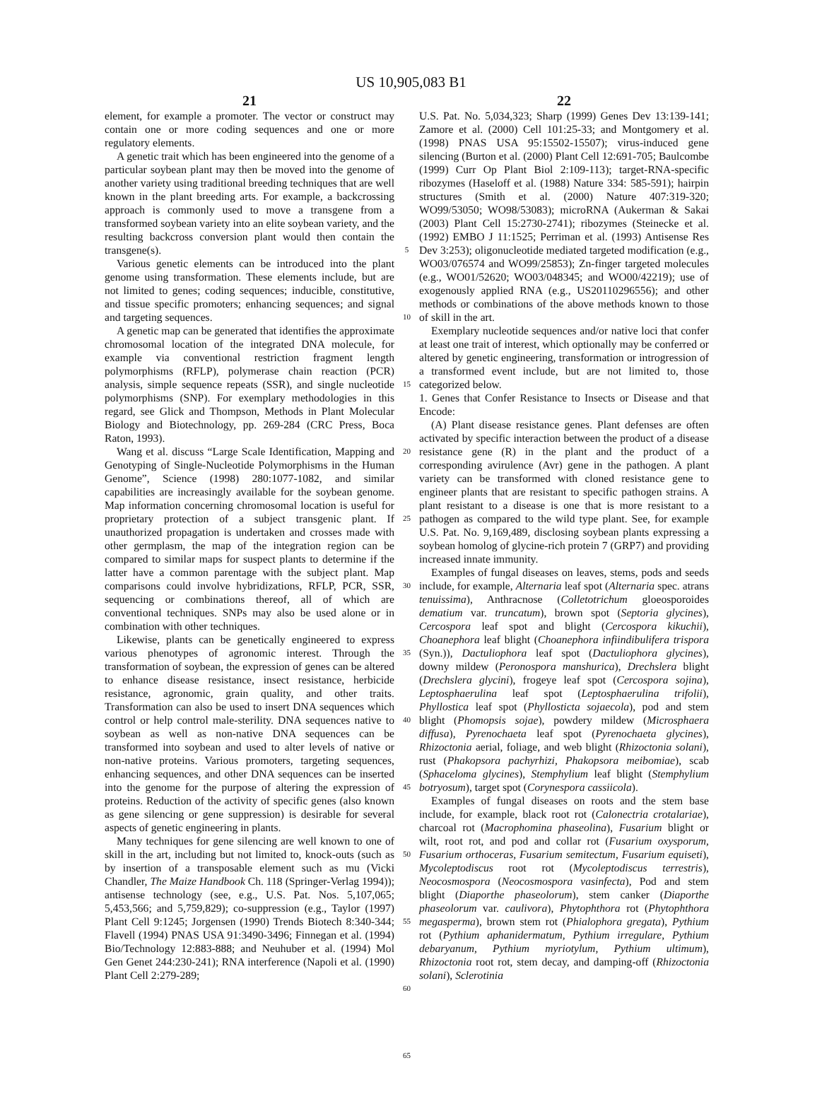US 10,905,083 B1
21
element, for example a promoter. The vector or construct may contain one or more coding sequences and one or more regulatory elements.
A genetic trait which has been engineered into the genome of a particular soybean plant may then be moved into the genome of another variety using traditional breeding techniques that are well known in the plant breeding arts. For example, a backcrossing approach is commonly used to move a transgene from a transformed soybean variety into an elite soybean variety, and the resulting backcross conversion plant would then contain the transgene(s).
Various genetic elements can be introduced into the plant genome using transformation. These elements include, but are not limited to genes; coding sequences; inducible, constitutive, and tissue specific promoters; enhancing sequences; and signal and targeting sequences.
A genetic map can be generated that identifies the approximate chromosomal location of the integrated DNA molecule, for example via conventional restriction fragment length polymorphisms (RFLP), polymerase chain reaction (PCR) analysis, simple sequence repeats (SSR), and single nucleotide polymorphisms (SNP). For exemplary methodologies in this regard, see Glick and Thompson, Methods in Plant Molecular Biology and Biotechnology, pp. 269-284 (CRC Press, Boca Raton, 1993).
Wang et al. discuss “Large Scale Identification, Mapping and Genotyping of Single-Nucleotide Polymorphisms in the Human Genome”, Science (1998) 280:1077-1082, and similar capabilities are increasingly available for the soybean genome. Map information concerning chromosomal location is useful for proprietary protection of a subject transgenic plant. If unauthorized propagation is undertaken and crosses made with other germplasm, the map of the integration region can be compared to similar maps for suspect plants to determine if the latter have a common parentage with the subject plant. Map comparisons could involve hybridizations, RFLP, PCR, SSR, sequencing or combinations thereof, all of which are conventional techniques. SNPs may also be used alone or in combination with other techniques.
Likewise, plants can be genetically engineered to express various phenotypes of agronomic interest. Through the transformation of soybean, the expression of genes can be altered to enhance disease resistance, insect resistance, herbicide resistance, agronomic, grain quality, and other traits. Transformation can also be used to insert DNA sequences which control or help control male-sterility. DNA sequences native to soybean as well as non-native DNA sequences can be transformed into soybean and used to alter levels of native or non-native proteins. Various promoters, targeting sequences, enhancing sequences, and other DNA sequences can be inserted into the genome for the purpose of altering the expression of proteins. Reduction of the activity of specific genes (also known as gene silencing or gene suppression) is desirable for several aspects of genetic engineering in plants.
Many techniques for gene silencing are well known to one of skill in the art, including but not limited to, knock-outs (such as by insertion of a transposable element such as mu (Vicki Chandler, The Maize Handbook Ch. 118 (Springer-Verlag 1994)); antisense technology (see, e.g., U.S. Pat. Nos. 5,107,065; 5,453,566; and 5,759,829); co-suppression (e.g., Taylor (1997) Plant Cell 9:1245; Jorgensen (1990) Trends Biotech 8:340-344; Flavell (1994) PNAS USA 91:3490-3496; Finnegan et al. (1994) Bio/Technology 12:883-888; and Neuhuber et al. (1994) Mol Gen Genet 244:230-241); RNA interference (Napoli et al. (1990) Plant Cell 2:279-289;
5
10
15
20
25
30
35
40
45
50
55
60
65
22
U.S. Pat. No. 5,034,323; Sharp (1999) Genes Dev 13:139-141; Zamore et al. (2000) Cell 101:25-33; and Montgomery et al. (1998) PNAS USA 95:15502-15507); virus-induced gene silencing (Burton et al. (2000) Plant Cell 12:691-705; Baulcombe (1999) Curr Op Plant Biol 2:109-113); target-RNA-specific ribozymes (Haseloff et al. (1988) Nature 334: 585-591); hairpin structures (Smith et al. (2000) Nature 407:319-320; WO99/53050; WO98/53083); microRNA (Aukerman & Sakai (2003) Plant Cell 15:2730-2741); ribozymes (Steinecke et al. (1992) EMBO J 11:1525; Perriman et al. (1993) Antisense Res Dev 3:253); oligonucleotide mediated targeted modification (e.g., WO03/076574 and WO99/25853); Zn-finger targeted molecules (e.g., WO01/52620; WO03/048345; and WO00/42219); use of exogenously applied RNA (e.g., US20110296556); and other methods or combinations of the above methods known to those of skill in the art.
Exemplary nucleotide sequences and/or native loci that confer at least one trait of interest, which optionally may be conferred or altered by genetic engineering, transformation or introgression of a transformed event include, but are not limited to, those categorized below.
1. Genes that Confer Resistance to Insects or Disease and that Encode:
(A) Plant disease resistance genes. Plant defenses are often activated by specific interaction between the product of a disease resistance gene (R) in the plant and the product of a corresponding avirulence (Avr) gene in the pathogen. A plant variety can be transformed with cloned resistance gene to engineer plants that are resistant to specific pathogen strains. A plant resistant to a disease is one that is more resistant to a pathogen as compared to the wild type plant. See, for example U.S. Pat. No. 9,169,489, disclosing soybean plants expressing a soybean homolog of glycine-rich protein 7 (GRP7) and providing increased innate immunity.
Examples of fungal diseases on leaves, stems, pods and seeds include, for example, Alternaria leaf spot (Alternaria spec. atrans tenuissima), Anthracnose (Colletotrichum gloeosporoides dematium var. truncatum), brown spot (Septoria glycines), Cercospora leaf spot and blight (Cercospora kikuchii), Choanephora leaf blight (Choanephora infiindibulifera trispora (Syn.)), Dactuliophora leaf spot (Dactuliophora glycines), downy mildew (Peronospora manshurica), Drechslera blight (Drechslera glycini), frogeye leaf spot (Cercospora sojina), Leptosphaerulina leaf spot (Leptosphaerulina trifolii), Phyllostica leaf spot (Phyllosticta sojaecola), pod and stem blight (Phomopsis sojae), powdery mildew (Microsphaera diffusa), Pyrenochaeta leaf spot (Pyrenochaeta glycines), Rhizoctonia aerial, foliage, and web blight (Rhizoctonia solani), rust (Phakopsora pachyrhizi, Phakopsora meibomiae), scab (Sphaceloma glycines), Stemphylium leaf blight (Stemphylium botryosum), target spot (Corynespora cassiicola).
Examples of fungal diseases on roots and the stem base include, for example, black root rot (Calonectria crotalariae), charcoal rot (Macrophomina phaseolina), Fusarium blight or wilt, root rot, and pod and collar rot (Fusarium oxysporum, Fusarium orthoceras, Fusarium semitectum, Fusarium equiseti), Mycoleptodiscus root rot (Mycoleptodiscus terrestris), Neocosmospora (Neocosmospora vasinfecta), Pod and stem blight (Diaporthe phaseolorum), stem canker (Diaporthe phaseolorum var. caulivora), Phytophthora rot (Phytophthora megasperma), brown stem rot (Phialophora gregata), Pythium rot (Pythium aphanidermatum, Pythium irregulare, Pythium debaryanum, Pythium myriotylum, Pythium ultimum), Rhizoctonia root rot, stem decay, and damping-off (Rhizoctonia solani), Sclerotinia